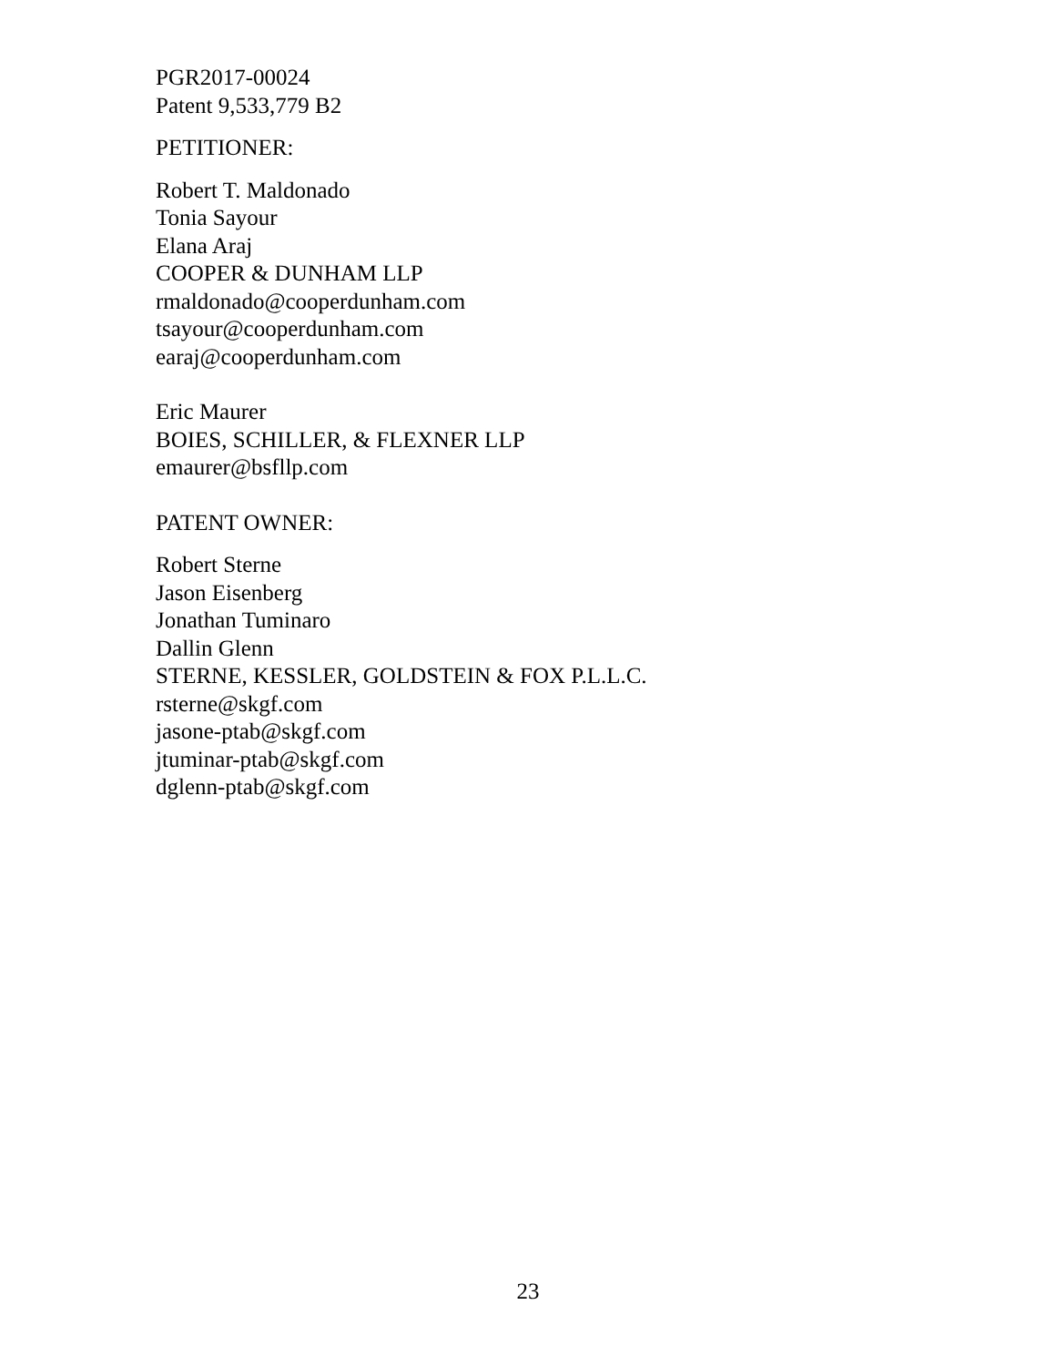PGR2017-00024
Patent 9,533,779 B2
PETITIONER:
Robert T. Maldonado
Tonia Sayour
Elana Araj
COOPER & DUNHAM LLP
rmaldonado@cooperdunham.com
tsayour@cooperdunham.com
earaj@cooperdunham.com
Eric Maurer
BOIES, SCHILLER, & FLEXNER LLP
emaurer@bsfllp.com
PATENT OWNER:
Robert Sterne
Jason Eisenberg
Jonathan Tuminaro
Dallin Glenn
STERNE, KESSLER, GOLDSTEIN & FOX P.L.L.C.
rsterne@skgf.com
jasone-ptab@skgf.com
jtuminar-ptab@skgf.com
dglenn-ptab@skgf.com
23